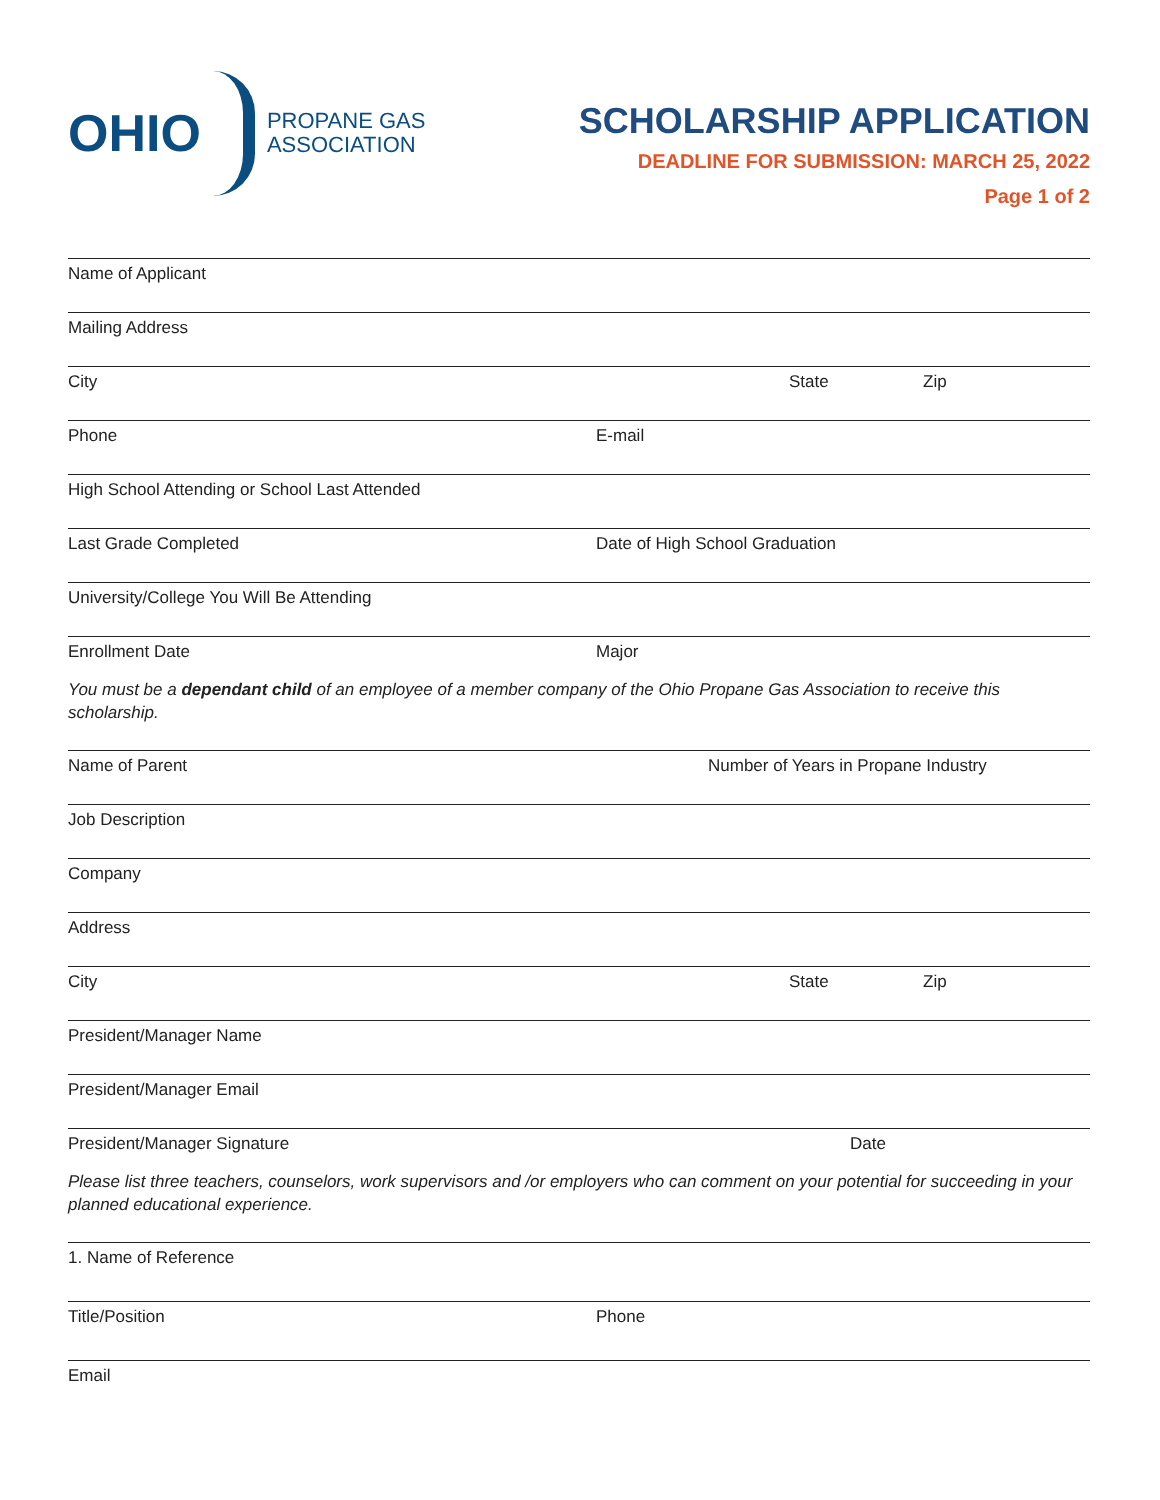OHIO
PROPANE GAS
ASSOCIATION
SCHOLARSHIP APPLICATION
DEADLINE FOR SUBMISSION: MARCH 25, 2022
Page 1 of 2
Name of Applicant
Mailing Address
City State Zip
Phone E-mail
High School Attending or School Last Attended
Last Grade Completed Date of High School Graduation
University/College You Will Be Attending
Enrollment Date Major
You must be a dependant child of an employee of a member company of the Ohio Propane Gas Association to receive this scholarship.
Name of Parent Number of Years in Propane Industry
Job Description
Company
Address
City State Zip
President/Manager Name
President/Manager Email
President/Manager Signature Date
Please list three teachers, counselors, work supervisors and /or employers who can comment on your potential for succeeding in your planned educational experience.
1. Name of Reference
Title/Position Phone
Email